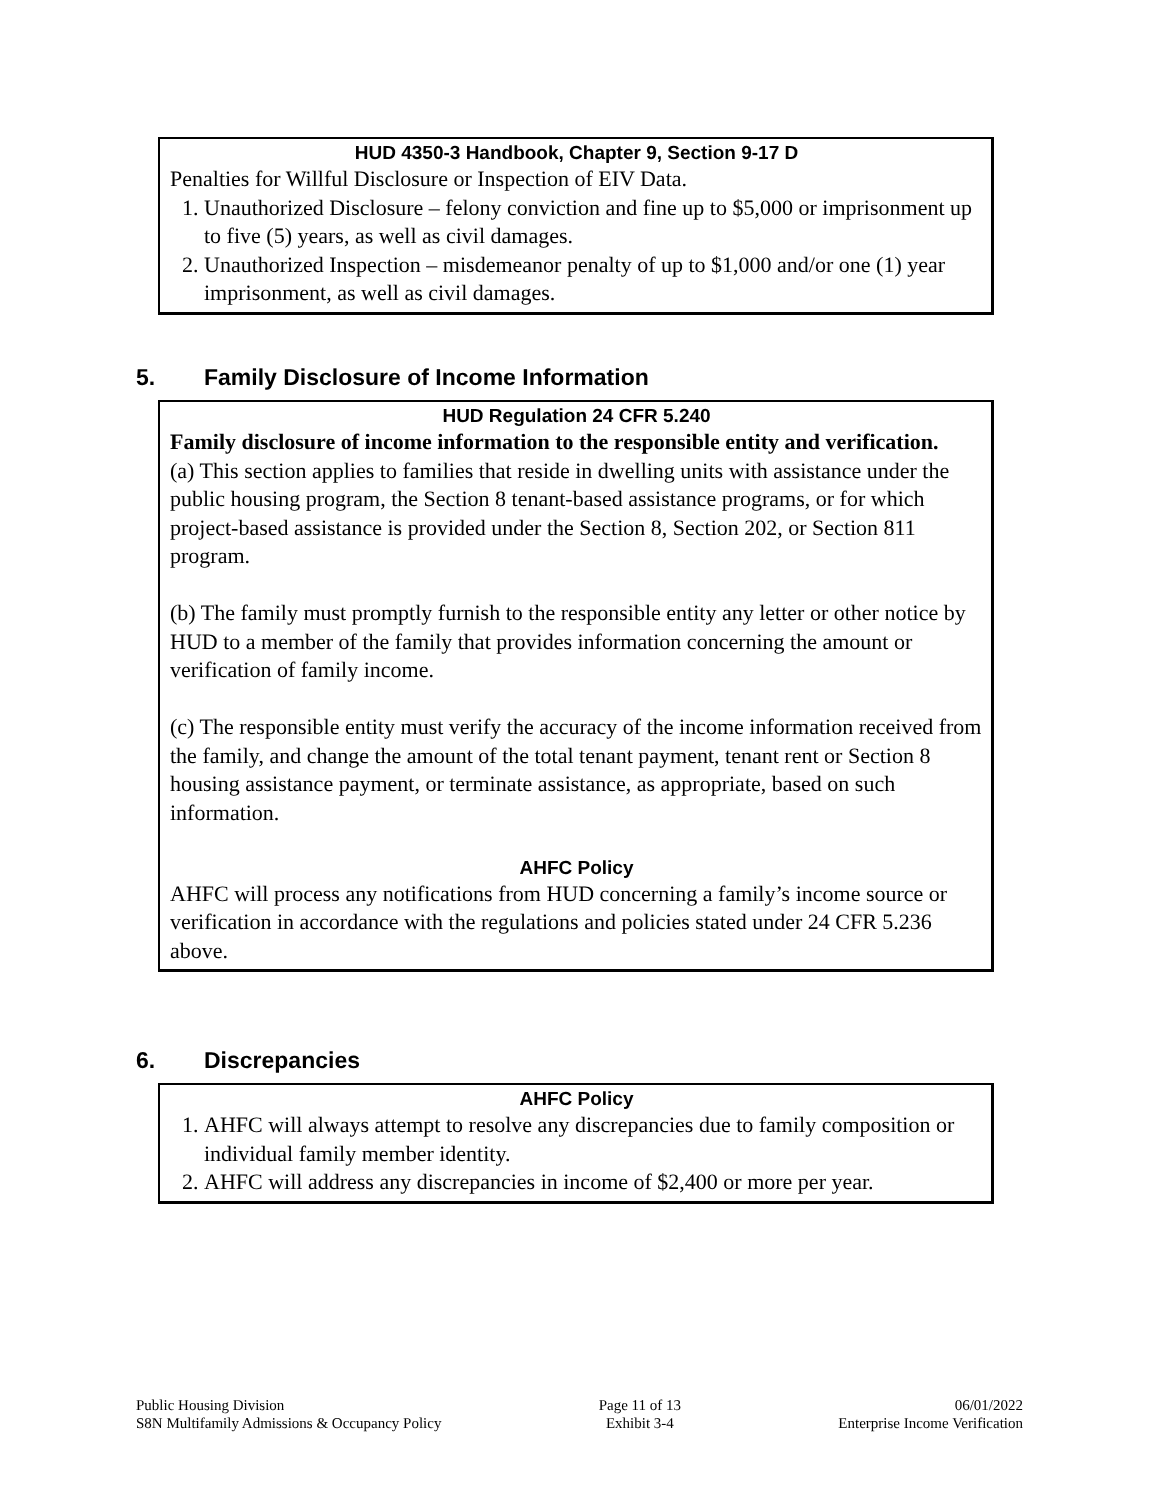HUD 4350-3 Handbook, Chapter 9, Section 9-17 D
Penalties for Willful Disclosure or Inspection of EIV Data.
1. Unauthorized Disclosure – felony conviction and fine up to $5,000 or imprisonment up to five (5) years, as well as civil damages.
2. Unauthorized Inspection – misdemeanor penalty of up to $1,000 and/or one (1) year imprisonment, as well as civil damages.
5. Family Disclosure of Income Information
HUD Regulation 24 CFR 5.240
Family disclosure of income information to the responsible entity and verification.
(a) This section applies to families that reside in dwelling units with assistance under the public housing program, the Section 8 tenant-based assistance programs, or for which project-based assistance is provided under the Section 8, Section 202, or Section 811 program.
(b) The family must promptly furnish to the responsible entity any letter or other notice by HUD to a member of the family that provides information concerning the amount or verification of family income.
(c) The responsible entity must verify the accuracy of the income information received from the family, and change the amount of the total tenant payment, tenant rent or Section 8 housing assistance payment, or terminate assistance, as appropriate, based on such information.
AHFC Policy
AHFC will process any notifications from HUD concerning a family’s income source or verification in accordance with the regulations and policies stated under 24 CFR 5.236 above.
6. Discrepancies
AHFC Policy
1. AHFC will always attempt to resolve any discrepancies due to family composition or individual family member identity.
2. AHFC will address any discrepancies in income of $2,400 or more per year.
Public Housing Division
S8N Multifamily Admissions & Occupancy Policy
Page 11 of 13
Exhibit 3-4
06/01/2022
Enterprise Income Verification